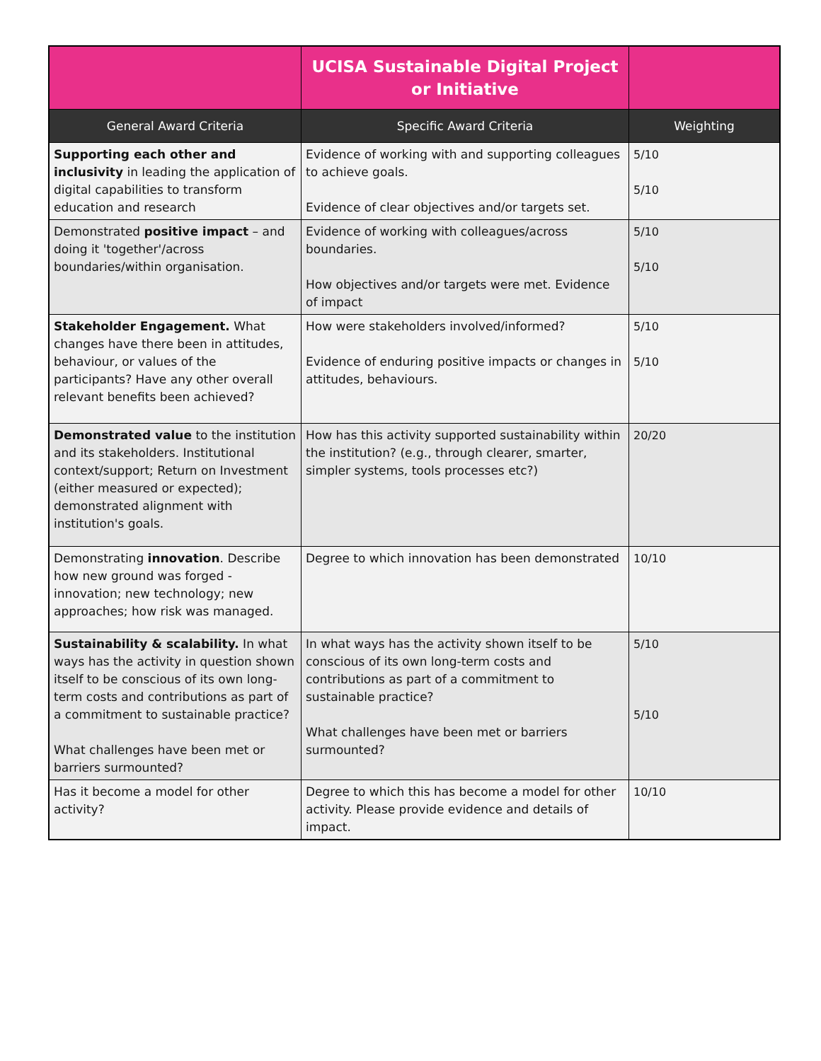| | UCISA Sustainable Digital Project or Initiative | |
| --- | --- | --- |
| General Award Criteria | Specific Award Criteria | Weighting |
| Supporting each other and inclusivity in leading the application of digital capabilities to transform education and research | Evidence of working with and supporting colleagues to achieve goals. Evidence of clear objectives and/or targets set. | 5/10 5/10 |
| Demonstrated positive impact – and doing it 'together'/across boundaries/within organisation. | Evidence of working with colleagues/across boundaries. How objectives and/or targets were met. Evidence of impact | 5/10 5/10 |
| Stakeholder Engagement. What changes have there been in attitudes, behaviour, or values of the participants? Have any other overall relevant benefits been achieved? | How were stakeholders involved/informed? Evidence of enduring positive impacts or changes in attitudes, behaviours. | 5/10 5/10 |
| Demonstrated value to the institution and its stakeholders. Institutional context/support; Return on Investment (either measured or expected); demonstrated alignment with institution's goals. | How has this activity supported sustainability within the institution? (e.g., through clearer, smarter, simpler systems, tools processes etc?) | 20/20 |
| Demonstrating innovation . Describe how new ground was forged - innovation; new technology; new approaches; how risk was managed. | Degree to which innovation has been demonstrated | 10/10 |
| Sustainability & scalability. In what ways has the activity in question shown itself to be conscious of its own long- term costs and contributions as part of a commitment to sustainable practice? What challenges have been met or barriers surmounted? | In what ways has the activity shown itself to be conscious of its own long-term costs and contributions as part of a commitment to sustainable practice? What challenges have been met or barriers surmounted? | 5/10 5/10 |
| Has it become a model for other activity? | Degree to which this has become a model for other activity. Please provide evidence and details of impact. | 10/10 |